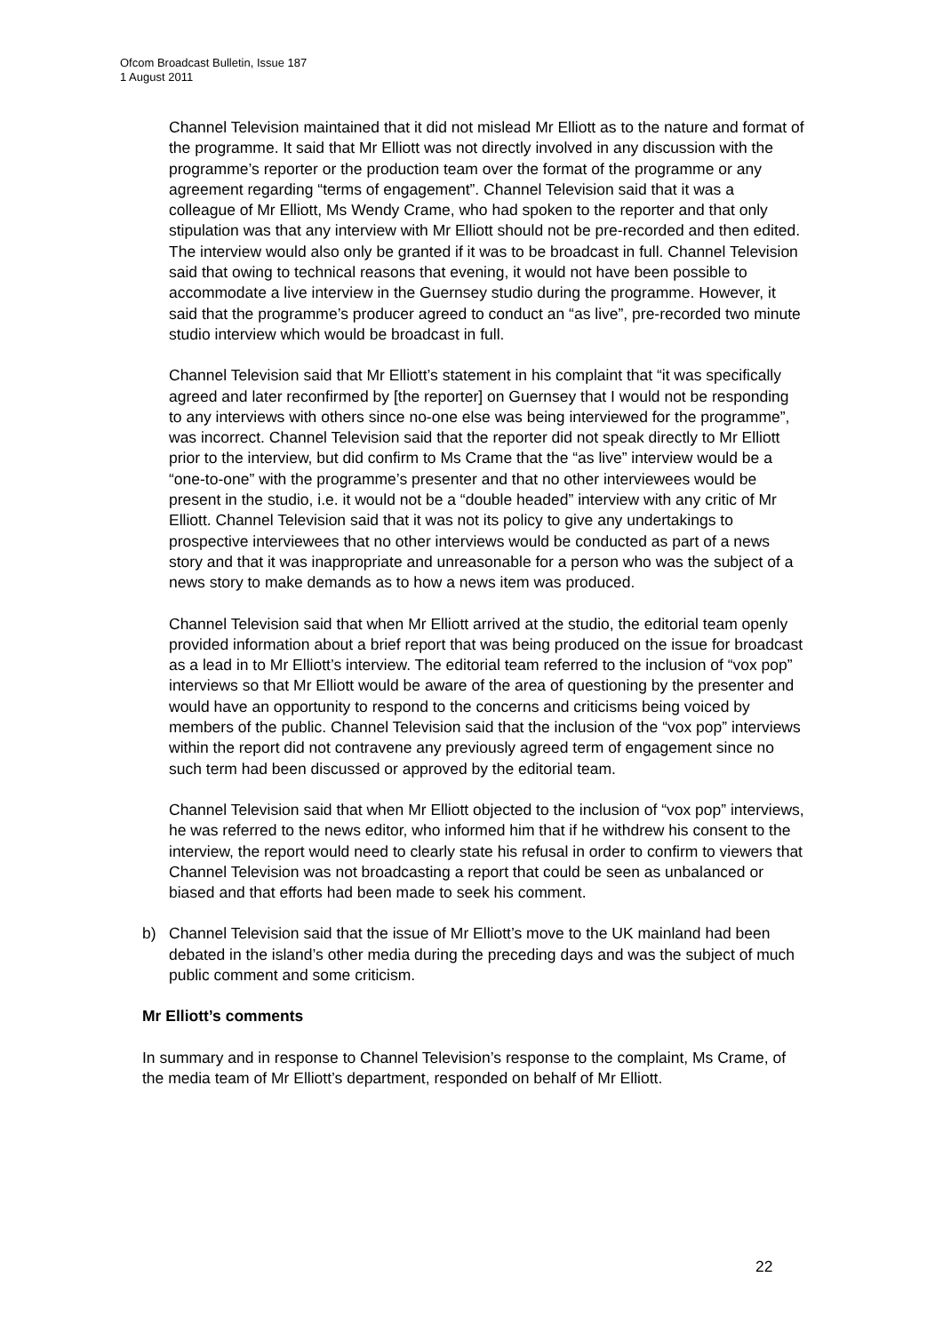Ofcom Broadcast Bulletin, Issue 187
1 August 2011
Channel Television maintained that it did not mislead Mr Elliott as to the nature and format of the programme. It said that Mr Elliott was not directly involved in any discussion with the programme’s reporter or the production team over the format of the programme or any agreement regarding “terms of engagement”. Channel Television said that it was a colleague of Mr Elliott, Ms Wendy Crame, who had spoken to the reporter and that only stipulation was that any interview with Mr Elliott should not be pre-recorded and then edited. The interview would also only be granted if it was to be broadcast in full. Channel Television said that owing to technical reasons that evening, it would not have been possible to accommodate a live interview in the Guernsey studio during the programme. However, it said that the programme’s producer agreed to conduct an “as live”, pre-recorded two minute studio interview which would be broadcast in full.
Channel Television said that Mr Elliott’s statement in his complaint that “it was specifically agreed and later reconfirmed by [the reporter] on Guernsey that I would not be responding to any interviews with others since no-one else was being interviewed for the programme”, was incorrect. Channel Television said that the reporter did not speak directly to Mr Elliott prior to the interview, but did confirm to Ms Crame that the “as live” interview would be a “one-to-one” with the programme’s presenter and that no other interviewees would be present in the studio, i.e. it would not be a “double headed” interview with any critic of Mr Elliott. Channel Television said that it was not its policy to give any undertakings to prospective interviewees that no other interviews would be conducted as part of a news story and that it was inappropriate and unreasonable for a person who was the subject of a news story to make demands as to how a news item was produced.
Channel Television said that when Mr Elliott arrived at the studio, the editorial team openly provided information about a brief report that was being produced on the issue for broadcast as a lead in to Mr Elliott’s interview. The editorial team referred to the inclusion of “vox pop” interviews so that Mr Elliott would be aware of the area of questioning by the presenter and would have an opportunity to respond to the concerns and criticisms being voiced by members of the public. Channel Television said that the inclusion of the “vox pop” interviews within the report did not contravene any previously agreed term of engagement since no such term had been discussed or approved by the editorial team.
Channel Television said that when Mr Elliott objected to the inclusion of “vox pop” interviews, he was referred to the news editor, who informed him that if he withdrew his consent to the interview, the report would need to clearly state his refusal in order to confirm to viewers that Channel Television was not broadcasting a report that could be seen as unbalanced or biased and that efforts had been made to seek his comment.
b) Channel Television said that the issue of Mr Elliott’s move to the UK mainland had been debated in the island’s other media during the preceding days and was the subject of much public comment and some criticism.
Mr Elliott’s comments
In summary and in response to Channel Television’s response to the complaint, Ms Crame, of the media team of Mr Elliott’s department, responded on behalf of Mr Elliott.
22